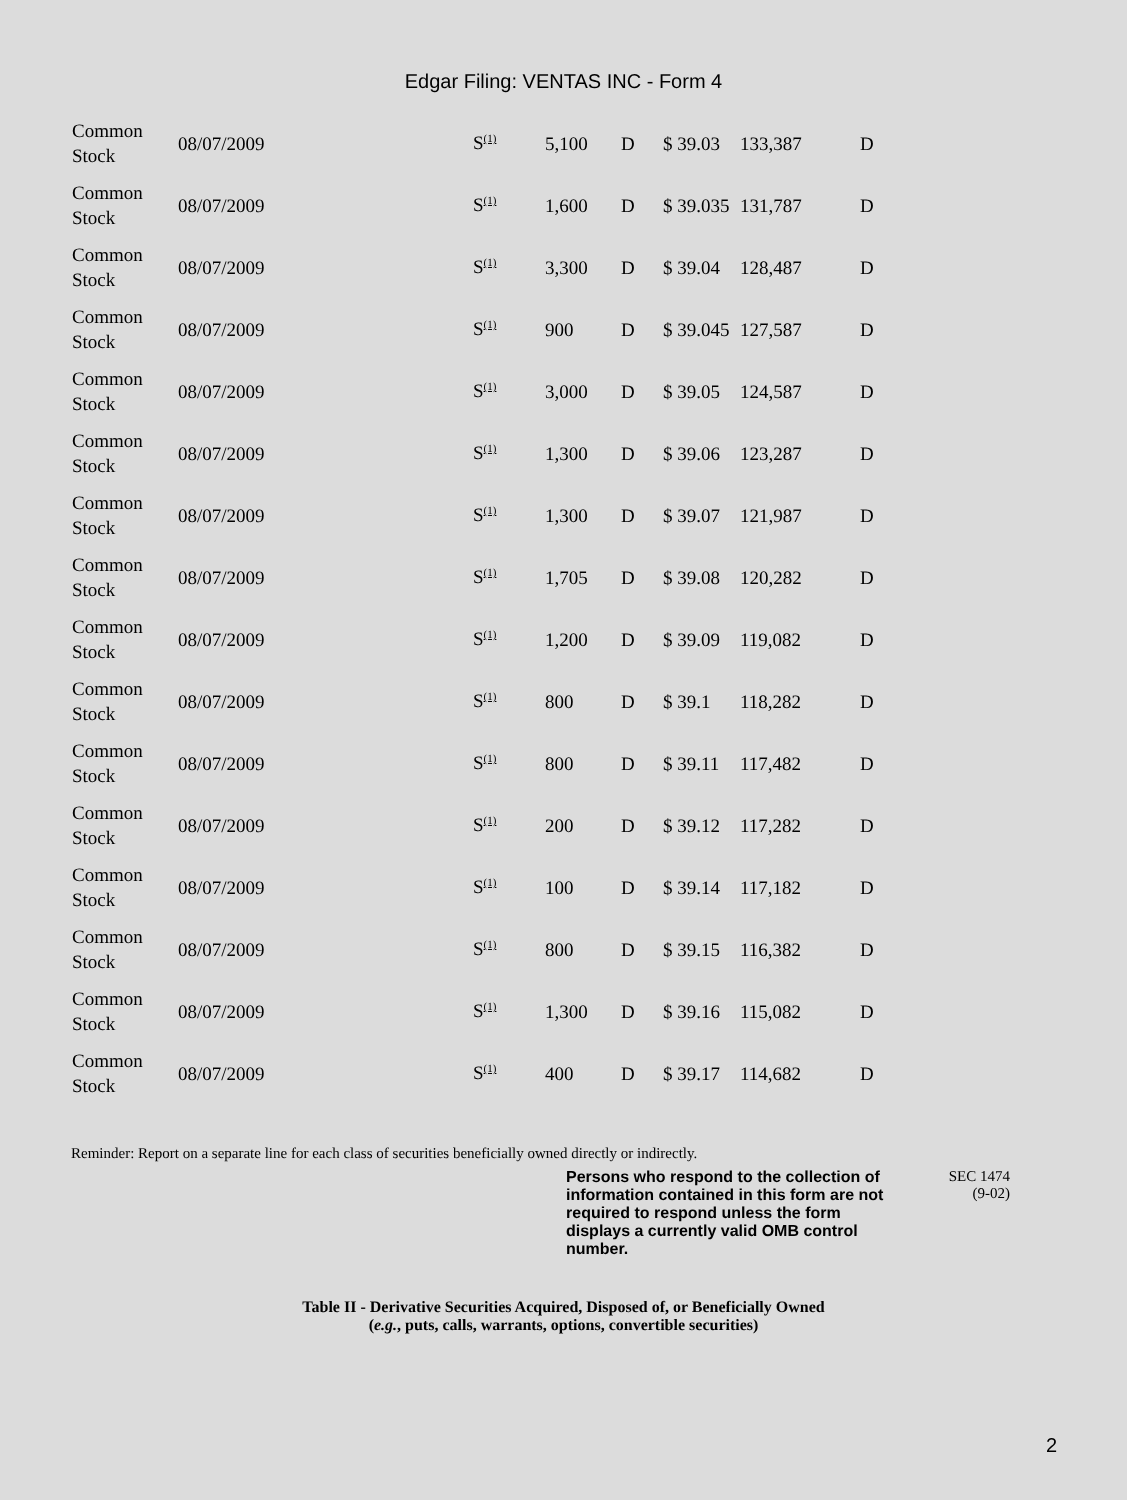Edgar Filing: VENTAS INC - Form 4
| Common Stock | 08/07/2009 | S<sup>(1)</sup> | 5,100 | D | $ 39.03 | 133,387 | D |
| Common Stock | 08/07/2009 | S<sup>(1)</sup> | 1,600 | D | $ 39.035 | 131,787 | D |
| Common Stock | 08/07/2009 | S<sup>(1)</sup> | 3,300 | D | $ 39.04 | 128,487 | D |
| Common Stock | 08/07/2009 | S<sup>(1)</sup> | 900 | D | $ 39.045 | 127,587 | D |
| Common Stock | 08/07/2009 | S<sup>(1)</sup> | 3,000 | D | $ 39.05 | 124,587 | D |
| Common Stock | 08/07/2009 | S<sup>(1)</sup> | 1,300 | D | $ 39.06 | 123,287 | D |
| Common Stock | 08/07/2009 | S<sup>(1)</sup> | 1,300 | D | $ 39.07 | 121,987 | D |
| Common Stock | 08/07/2009 | S<sup>(1)</sup> | 1,705 | D | $ 39.08 | 120,282 | D |
| Common Stock | 08/07/2009 | S<sup>(1)</sup> | 1,200 | D | $ 39.09 | 119,082 | D |
| Common Stock | 08/07/2009 | S<sup>(1)</sup> | 800 | D | $ 39.1 | 118,282 | D |
| Common Stock | 08/07/2009 | S<sup>(1)</sup> | 800 | D | $ 39.11 | 117,482 | D |
| Common Stock | 08/07/2009 | S<sup>(1)</sup> | 200 | D | $ 39.12 | 117,282 | D |
| Common Stock | 08/07/2009 | S<sup>(1)</sup> | 100 | D | $ 39.14 | 117,182 | D |
| Common Stock | 08/07/2009 | S<sup>(1)</sup> | 800 | D | $ 39.15 | 116,382 | D |
| Common Stock | 08/07/2009 | S<sup>(1)</sup> | 1,300 | D | $ 39.16 | 115,082 | D |
| Common Stock | 08/07/2009 | S<sup>(1)</sup> | 400 | D | $ 39.17 | 114,682 | D |
Reminder: Report on a separate line for each class of securities beneficially owned directly or indirectly.
Persons who respond to the collection of information contained in this form are not required to respond unless the form displays a currently valid OMB control number.
SEC 1474
(9-02)
Table II - Derivative Securities Acquired, Disposed of, or Beneficially Owned
(e.g., puts, calls, warrants, options, convertible securities)
2